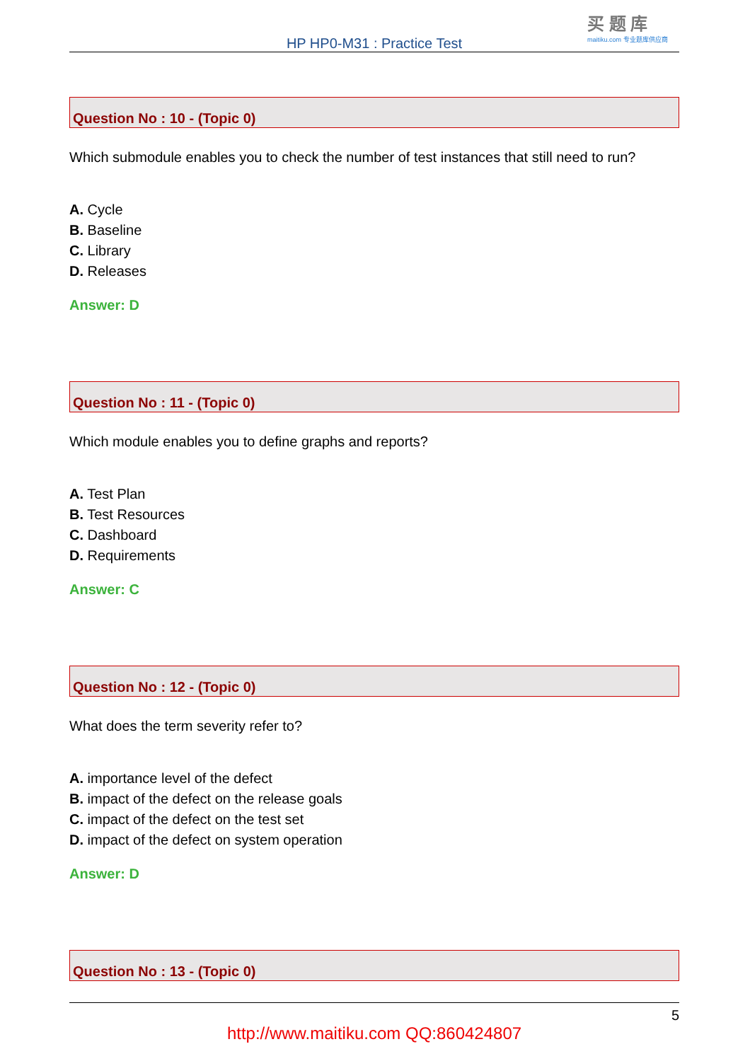买 题 库
maitiku.com 专业题库供应商
HP HP0-M31 : Practice Test
Question No : 10 - (Topic 0)
Which submodule enables you to check the number of test instances that still need to run?
A. Cycle
B. Baseline
C. Library
D. Releases
Answer: D
Question No : 11 - (Topic 0)
Which module enables you to define graphs and reports?
A. Test Plan
B. Test Resources
C. Dashboard
D. Requirements
Answer: C
Question No : 12 - (Topic 0)
What does the term severity refer to?
A. importance level of the defect
B. impact of the defect on the release goals
C. impact of the defect on the test set
D. impact of the defect on system operation
Answer: D
Question No : 13 - (Topic 0)
5
http://www.maitiku.com QQ:860424807